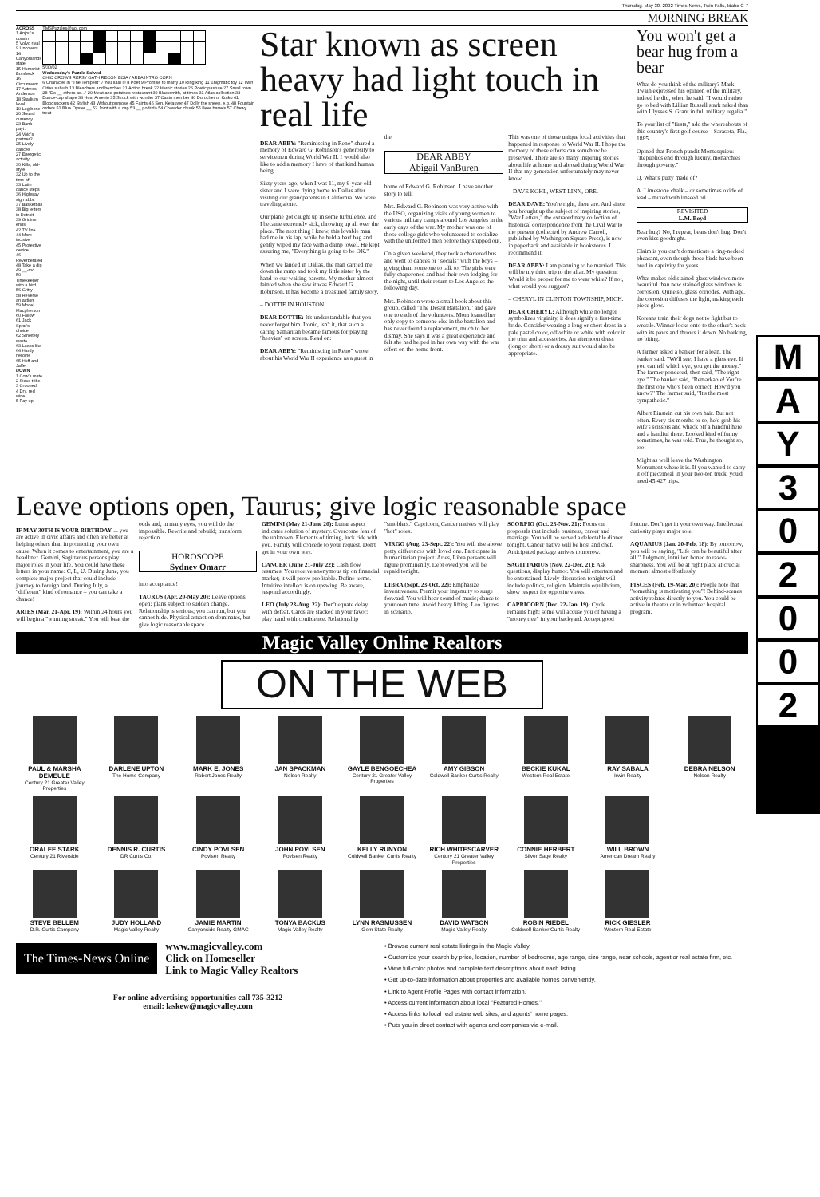Thursday, May 30, 2002 Times-News, Twin Falls, Idaho C-7
MORNING BREAK
ACROSS
1 Anjou's cousin
5 Volvo rival
9 Uncovers
14 Canyonlands state
15 Humorist Bombeck
16 Circumvent
17 Actress Anderson
18 Stadium level
19 Leg bone
20 Sound currency
23 Bank payt.
24 Void's partner?
25 Lively dances
27 Energetic activity
30 Kills, old-style
32 Up to the time of
33 Latin dance steps
36 Highway sign abbr.
37 Basketball
38 Big letters in Detroit
39 Gridiron ends
42 TV line
44 More incisive
45 Protective device
46 Reverberated
48 Take a dip
49 __-mo
50 Timekeeper with a bird
56 Gritty
58 Reverse an action
59 Model Macpherson
60 Follow
61 Jack Sprat's choice
62 Smeltery waste
63 Looks like
64 Hardy heroine
65 Huff and Jaffe
DOWN
1 Cow's mate
2 Sioux tribe
3 Crooned
4 Dry, red wine
5 Pay up
TMSPuzzles@aol.com 5/30/02
Wednesday's Puzzle Solved
CHIC CROWS REFS / OATH RECON ECIA / AREA INTRO CORN
6 Character in "The Tempest" 7 You said it! 8 Poet 9 Promise to marry 10 Ring king 11 Enigmatic toy 12 Twin Cities suburb 13 Bleachers and benches 21 Action break 22 Heroic stories 26 Poetic pasture 27 Small town 28 "Do __ others as..." 29 Meat-and-potatoes restaurant 30 Blacksmith, at times 31 Atlas collection 33 Dunce-cap shape 34 Host Arsenio 35 Struck with wonder 37 Casto member 40 Durocher or Kotko 41 Bloodsuckers 42 Stylish 43 Without purpose 45 Faints 46 Sen. Kefauver 47 Dolly the sheep, e.g. 48 Fountain orders 51 Blue Oyster __ 52 Joint with a cap 53 __ podrida 54 Chowder chunk 55 Beer barrels 57 Chewy treat
Star known as screen heavy had light touch in real life
DEAR ABBY: "Reminiscing in Reno" shared a memory of Edward G. Robinson's generosity to servicemen during World War II. I would also like to add a memory I have of that kind human being.
Sixty years ago, when I was 11, my 9-year-old sister and I were flying home to Dallas after visiting our grandparents in California. We were traveling alone.
Our plane got caught up in some turbulence, and I became extremely sick, throwing up all over the place. The next thing I knew, this lovable man had me in his lap, while he held a barf bag and gently wiped my face with a damp towel. He kept assuring me, "Everything is going to be OK."
When we landed in Dallas, the man carried me down the ramp and took my little sister by the hand to our waiting parents. My mother almost fainted when she saw it was Edward G. Robinson. It has become a treasured family story.
– DOTTIE IN HOUSTON
DEAR DOTTIE: It's understandable that you never forgot him. Ironic, isn't it, that such a caring Samaritan became famous for playing "heavies" on screen. Read on:
DEAR ABBY: "Reminiscing in Reno" wrote about his World War II experience as a guest in the
DEAR ABBY
Abigail VanBuren
home of Edward G. Robinson. I have another story to tell:
Mrs. Edward G. Robinson was very active with the USO, organizing visits of young women to various military camps around Los Angeles in the early days of the war. My mother was one of those college girls who volunteered to socialize with the uniformed men before they shipped out.
On a given weekend, they took a chartered bus and went to dances or "socials" with the boys – giving them someone to talk to. The girls were fully chaperoned and had their own lodging for the night, until their return to Los Angeles the following day.
Mrs. Robinson wrote a small book about this group, called "The Desert Battalion," and gave one to each of the volunteers. Mom loaned her only copy to someone else in the battalion and has never found a replacement, much to her dismay. She says it was a great experience and felt she had helped in her own way with the war effort on the home front.
This was one of those unique local activities that happened in response to World War II. I hope the memory of these efforts can somehow be preserved. There are so many inspiring stories about life at home and abroad during World War II that my generation unfortunately may never know.
– DAVE KOHL, WEST LINN, ORE.
DEAR DAVE: You're right, there are. And since you brought up the subject of inspiring stories, "War Letters," the extraordinary collection of historical correspondence from the Civil War to the present (collected by Andrew Carroll, published by Washington Square Press), is now in paperback and available in bookstores. I recommend it.
DEAR ABBY: I am planning to be married. This will be my third trip to the altar. My question: Would it be proper for me to wear white? If not, what would you suggest?
– CHERYL IN CLINTON TOWNSHIP, MICH.
DEAR CHERYL: Although white no longer symbolizes virginity, it does signify a first-time bride. Consider wearing a long or short dress in a pale pastel color, off-white or white with color in the trim and accessories. An afternoon dress (long or short) or a dressy suit would also be appropriate.
You won't get a bear hug from a bear
What do you think of the military? Mark Twain expressed his opinion of the military, indeed he did, when he said: "I would rather go to bed with Lillian Russell stark naked than with Ulysses S. Grant in full military regalia."
To your list of "firsts," add the whereabouts of this country's first golf course – Sarasota, Fla., 1885.
Opined that French pundit Montesquieu: "Republics end through luxury, monarchies through poverty."
Q. What's putty made of?
A. Limestone chalk – or sometimes oxide of lead – mixed with linseed oil.
REVISITED
L.M. Boyd
Bear hug? No, I repeat, bears don't hug. Don't even kiss goodnight.
Claim is you can't domesticate a ring-necked pheasant, even though those birds have been bred in captivity for years.
What makes old stained glass windows more beautiful than new stained glass windows is corrosion. Quite so, glass corrodes. With age, the corrosion diffuses the light, making each piece glow.
Koreans train their dogs not to fight but to wrestle. Winner locks onto to the other's neck with its paws and throws it down. No barking, no biting.
A farmer asked a banker for a loan. The banker said, "We'll see; I have a glass eye. If you can tell which eye, you get the money." The farmer pondered, then said, "The right eye." The banker said, "Remarkable! You're the first one who's been correct. How'd you know?" The farmer said, "It's the most sympathetic."
Albert Einstein cut his own hair. But not often. Every six months or so, he'd grab his wife's scissors and whack off a handful here and a handful there. Looked kind of funny sometimes, he was told. True, he thought so, too.
Might as well leave the Washington Monument where it is. If you wanted to carry it off piecemeal in your two-ton truck, you'd need 45,427 trips.
Leave options open, Taurus; give logic reasonable space
IF MAY 30TH IS YOUR BIRTHDAY ... you are active in civic affairs and often are better at helping others than in promoting your own cause. When it comes to entertainment, you are a headliner. Gemini, Sagittarius persons play major roles in your life. You could have these letters in your name: C, L, U. During June, you complete major project that could include journey to foreign land. During July, a "different" kind of romance – you can take a chance!
ARIES (Mar. 21-Apr. 19): Within 24 hours you will begin a "winning streak." You will beat the odds and, in many eyes, you will do the impossible. Rewrite and rebuild; transform rejection
HOROSCOPE
Sydney Omarr
into acceptance!
TAURUS (Apr. 20-May 20): Leave options open; plans subject to sudden change. Relationship is serious; you can run, but you cannot hide. Physical attraction dominates, but give logic reasonable space.
GEMINI (May 21-June 20): Lunar aspect indicates solution of mystery. Overcome fear of the unknown. Elements of timing, luck ride with you. Family will concede to your request. Don't get in your own way.
CANCER (June 21-July 22): Cash flow resumes. You receive anonymous tip on financial market; it will prove profitable. Define terms. Intuitive intellect is on upswing. Be aware, respond accordingly.
LEO (July 23-Aug. 22): Don't equate delay with defeat. Cards are stacked in your favor; play hand with confidence. Relationship "smolders." Capricorn, Cancer natives will play "hot" roles.
VIRGO (Aug. 23-Sept. 22): You will rise above petty differences with loved one. Participate in humanitarian project. Aries, Libra persons will figure prominently. Debt owed you will be repaid tonight.
LIBRA (Sept. 23-Oct. 22): Emphasize inventiveness. Permit your ingenuity to surge forward. You will hear sound of music; dance to your own tune. Avoid heavy lifting. Leo figures in scenario.
SCORPIO (Oct. 23-Nov. 21): Focus on proposals that include business, career and marriage. You will be served a delectable dinner tonight. Cancer native will be host and chef. Anticipated package arrives tomorrow.
SAGITTARIUS (Nov. 22-Dec. 21): Ask questions, display humor. You will entertain and be entertained. Lively discussion tonight will include politics, religion. Maintain equilibrium, show respect for opposite views.
CAPRICORN (Dec. 22-Jan. 19): Cycle remains high; some will accuse you of having a "money tree" in your backyard. Accept good fortune. Don't get in your own way. Intellectual curiosity plays major role.
AQUARIUS (Jan. 20-Feb. 18): By tomorrow, you will be saying, "Life can be beautiful after all!" Judgment, intuition honed to razor-sharpness. You will be at right place at crucial moment almost effortlessly.
PISCES (Feb. 19-Mar. 20): People note that "something is motivating you"! Behind-scenes activity relates directly to you. You could be active in theater or in volunteer hospital program.
Magic Valley Online Realtors
ON THE WEB
PAUL & MARSHA DEMEULE
Century 21 Greater Valley Properties
DARLENE UPTON
The Home Company
MARK E. JONES
Robert Jones Realty
JAN SPACKMAN
Nelson Realty
GAYLE BENGOECHEA
Century 21 Greater Valley Properties
AMY GIBSON
Coldwell Banker Curtis Realty
BECKIE KUKAL
Western Real Estate
RAY SABALA
Irwin Realty
DEBRA NELSON
Nelson Realty
ORALEE STARK
Century 21 Riverside
DENNIS R. CURTIS
DR Curtis Co.
CINDY POVLSEN
Povlsen Realty
JOHN POVLSEN
Povlsen Realty
KELLY RUNYON
Coldwell Banker Curtis Realty
RICH WHITESCARVER
Century 21 Greater Valley Properties
CONNIE HERBERT
Silver Sage Realty
WILL BROWN
American Dream Realty
STEVE BELLEM
D.R. Curtis Company
JUDY HOLLAND
Magic Valley Realty
JAMIE MARTIN
Canyonside Realty-GMAC
TONYA BACKUS
Magic Valley Realty
LYNN RASMUSSEN
Gem State Realty
DAVID WATSON
Magic Valley Realty
ROBIN RIEDEL
Coldwell Banker Curtis Realty
RICK GIESLER
Western Real Estate
The Times-News Online
www.magicvalley.com
Click on Homeseller
Link to Magic Valley Realtors
For online advertising opportunities call 735-3212
email: laskew@magicvalley.com
• Browse current real estate listings in the Magic Valley.
• Customize your search by price, location, number of bedrooms, age range, size range, near schools, agent or real estate firm, etc.
• View full-color photos and complete text descriptions about each listing.
• Get up-to-date information about properties and available homes conveniently.
• Link to Agent Profile Pages with contact information.
• Access current information about local "Featured Homes."
• Access links to local real estate web sites, and agents' home pages.
• Puts you in direct contact with agents and companies via e-mail.
MAY
302002